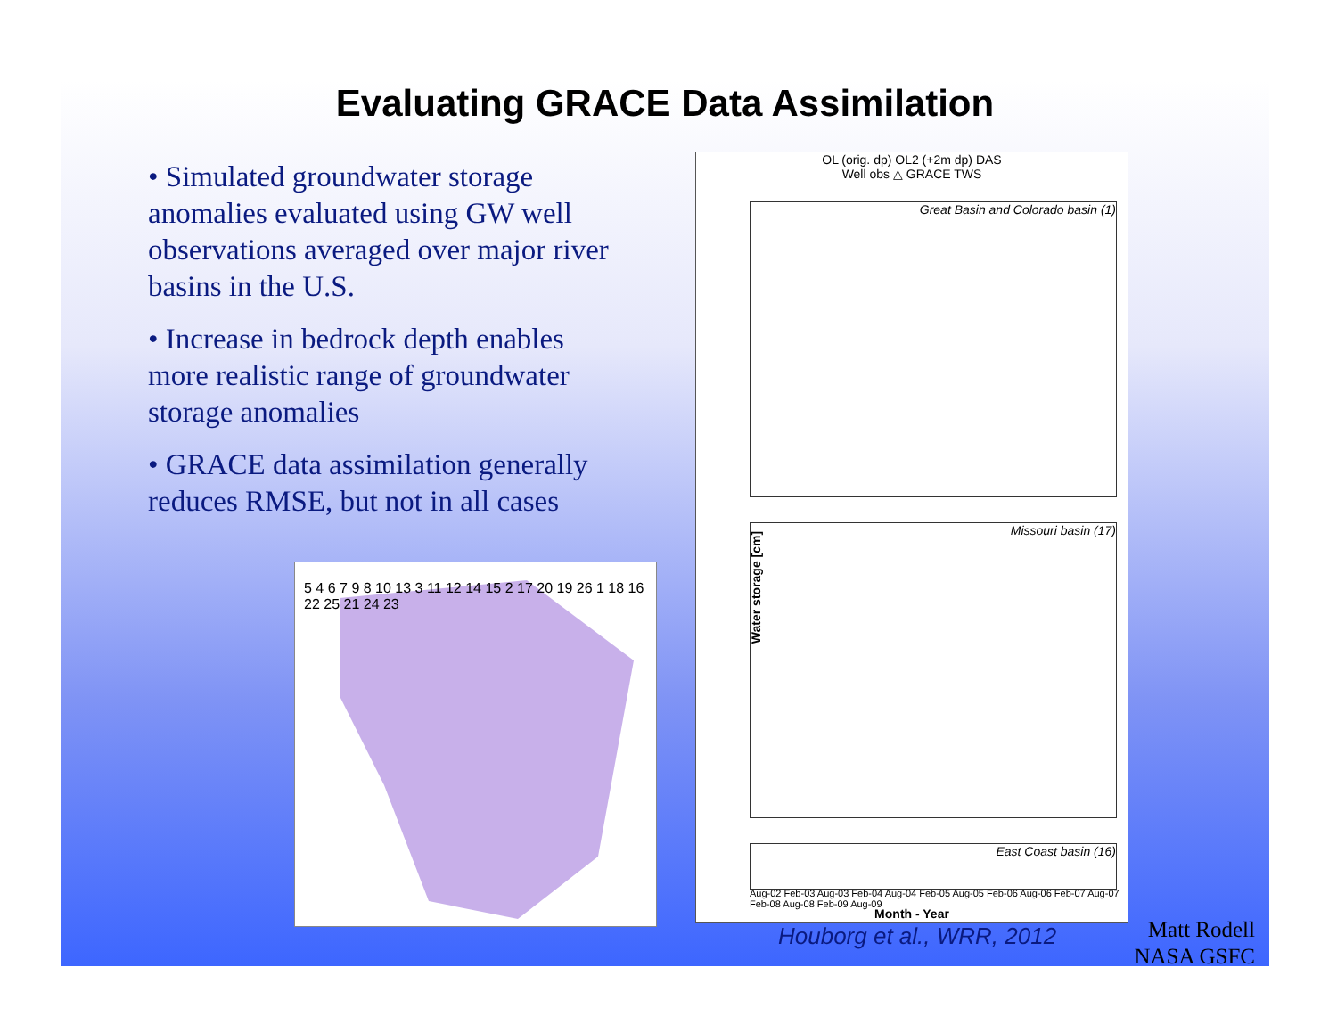Evaluating GRACE Data Assimilation
• Simulated groundwater storage anomalies evaluated using GW well observations averaged over major river basins in the U.S.
• Increase in bedrock depth enables more realistic range of groundwater storage anomalies
• GRACE data assimilation generally reduces RMSE, but not in all cases
5 4 6 7 9 8 10 13 3 11 12 14 15 2 17 20 19 26 1 18 16 22 25 21 24 23
OL (orig. dp) OL2 (+2m dp) DAS
Well obs △ GRACE TWS
Great Basin and Colorado basin (1)
Missouri basin (17)
East Coast basin (16)
Water storage [cm]
Aug-02 Feb-03 Aug-03 Feb-04 Aug-04 Feb-05 Aug-05 Feb-06 Aug-06 Feb-07 Aug-07 Feb-08 Aug-08 Feb-09 Aug-09
Month - Year
Houborg et al., WRR, 2012
Matt Rodell
NASA GSFC